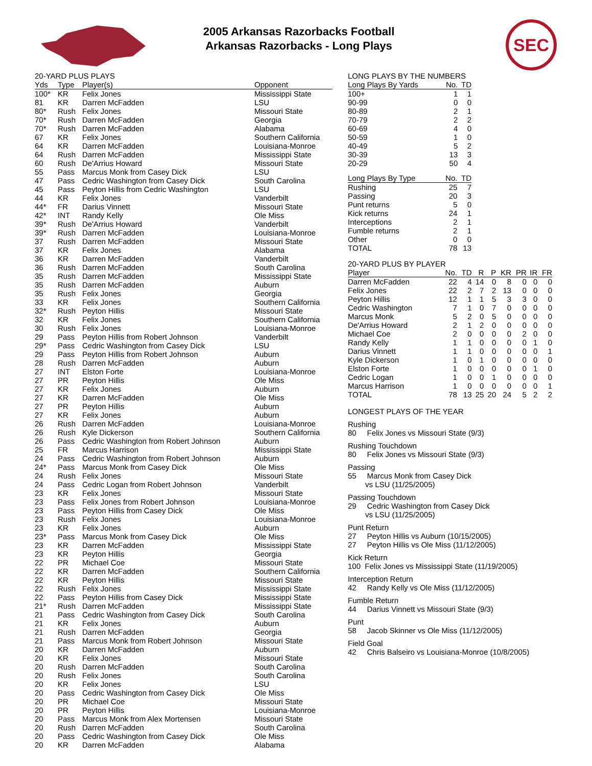2005 Arkansas Razorbacks Football
Arkansas Razorbacks - Long Plays
SEC
20-YARD PLUS PLAYS
| Yds | Type | Player(s) | Opponent |
| --- | --- | --- | --- |
| 100* | KR | Felix Jones | Mississippi State |
| 81 | KR | Darren McFadden | LSU |
| 80* | Rush | Felix Jones | Missouri State |
| 70* | Rush | Darren McFadden | Georgia |
| 70* | Rush | Darren McFadden | Alabama |
| 67 | KR | Felix Jones | Southern California |
| 64 | KR | Darren McFadden | Louisiana-Monroe |
| 64 | Rush | Darren McFadden | Mississippi State |
| 60 | Rush | De'Arrius Howard | Missouri State |
| 55 | Pass | Marcus Monk from Casey Dick | LSU |
| 47 | Pass | Cedric Washington from Casey Dick | South Carolina |
| 45 | Pass | Peyton Hillis from Cedric Washington | LSU |
| 44 | KR | Felix Jones | Vanderbilt |
| 44* | FR | Darius Vinnett | Missouri State |
| 42* | INT | Randy Kelly | Ole Miss |
| 39* | Rush | De'Arrius Howard | Vanderbilt |
| 39* | Rush | Darren McFadden | Louisiana-Monroe |
| 37 | Rush | Darren McFadden | Missouri State |
| 37 | KR | Felix Jones | Alabama |
| 36 | KR | Darren McFadden | Vanderbilt |
| 36 | Rush | Darren McFadden | South Carolina |
| 35 | Rush | Darren McFadden | Mississippi State |
| 35 | Rush | Darren McFadden | Auburn |
| 35 | Rush | Felix Jones | Georgia |
| 33 | KR | Felix Jones | Southern California |
| 32* | Rush | Peyton Hillis | Missouri State |
| 32 | KR | Felix Jones | Southern California |
| 30 | Rush | Felix Jones | Louisiana-Monroe |
| 29 | Pass | Peyton Hillis from Robert Johnson | Vanderbilt |
| 29* | Pass | Cedric Washington from Casey Dick | LSU |
| 29 | Pass | Peyton Hillis from Robert Johnson | Auburn |
| 28 | Rush | Darren McFadden | Auburn |
| 27 | INT | Elston Forte | Louisiana-Monroe |
| 27 | PR | Peyton Hillis | Ole Miss |
| 27 | KR | Felix Jones | Auburn |
| 27 | KR | Darren McFadden | Ole Miss |
| 27 | PR | Peyton Hillis | Auburn |
| 27 | KR | Felix Jones | Auburn |
| 26 | Rush | Darren McFadden | Louisiana-Monroe |
| 26 | Rush | Kyle Dickerson | Southern California |
| 26 | Pass | Cedric Washington from Robert Johnson | Auburn |
| 25 | FR | Marcus Harrison | Mississippi State |
| 24 | Pass | Cedric Washington from Robert Johnson | Auburn |
| 24* | Pass | Marcus Monk from Casey Dick | Ole Miss |
| 24 | Rush | Felix Jones | Missouri State |
| 24 | Pass | Cedric Logan from Robert Johnson | Vanderbilt |
| 23 | KR | Felix Jones | Missouri State |
| 23 | Pass | Felix Jones from Robert Johnson | Louisiana-Monroe |
| 23 | Pass | Peyton Hillis from Casey Dick | Ole Miss |
| 23 | Rush | Felix Jones | Louisiana-Monroe |
| 23 | KR | Felix Jones | Auburn |
| 23* | Pass | Marcus Monk from Casey Dick | Ole Miss |
| 23 | KR | Darren McFadden | Mississippi State |
| 23 | KR | Peyton Hillis | Georgia |
| 22 | PR | Michael Coe | Missouri State |
| 22 | KR | Darren McFadden | Southern California |
| 22 | KR | Peyton Hillis | Missouri State |
| 22 | Rush | Felix Jones | Mississippi State |
| 22 | Pass | Peyton Hillis from Casey Dick | Mississippi State |
| 21* | Rush | Darren McFadden | Mississippi State |
| 21 | Pass | Cedric Washington from Casey Dick | South Carolina |
| 21 | KR | Felix Jones | Auburn |
| 21 | Rush | Darren McFadden | Georgia |
| 21 | Pass | Marcus Monk from Robert Johnson | Missouri State |
| 20 | KR | Darren McFadden | Auburn |
| 20 | KR | Felix Jones | Missouri State |
| 20 | Rush | Darren McFadden | South Carolina |
| 20 | Rush | Felix Jones | South Carolina |
| 20 | KR | Felix Jones | LSU |
| 20 | Pass | Cedric Washington from Casey Dick | Ole Miss |
| 20 | PR | Michael Coe | Missouri State |
| 20 | PR | Peyton Hillis | Louisiana-Monroe |
| 20 | Pass | Marcus Monk from Alex Mortensen | Missouri State |
| 20 | Rush | Darren McFadden | South Carolina |
| 20 | Pass | Cedric Washington from Casey Dick | Ole Miss |
| 20 | KR | Darren McFadden | Alabama |
LONG PLAYS BY THE NUMBERS
| Long Plays By Yards | No. | TD |
| --- | --- | --- |
| 100+ | 1 | 1 |
| 90-99 | 0 | 0 |
| 80-89 | 2 | 1 |
| 70-79 | 2 | 2 |
| 60-69 | 4 | 0 |
| 50-59 | 1 | 0 |
| 40-49 | 5 | 2 |
| 30-39 | 13 | 3 |
| 20-29 | 50 | 4 |
| Long Plays By Type | No. | TD |
| --- | --- | --- |
| Rushing | 25 | 7 |
| Passing | 20 | 3 |
| Punt returns | 5 | 0 |
| Kick returns | 24 | 1 |
| Interceptions | 2 | 1 |
| Fumble returns | 2 | 1 |
| Other | 0 | 0 |
| TOTAL | 78 | 13 |
20-YARD PLUS BY PLAYER
| Player | No. | TD | R | P | KR | PR | IR | FR |
| --- | --- | --- | --- | --- | --- | --- | --- | --- |
| Darren McFadden | 22 | 4 | 14 | 0 | 8 | 0 | 0 | 0 |
| Felix Jones | 22 | 2 | 7 | 2 | 13 | 0 | 0 | 0 |
| Peyton Hillis | 12 | 1 | 1 | 5 | 3 | 3 | 0 | 0 |
| Cedric Washington | 7 | 1 | 0 | 7 | 0 | 0 | 0 | 0 |
| Marcus Monk | 5 | 2 | 0 | 5 | 0 | 0 | 0 | 0 |
| De'Arrius Howard | 2 | 1 | 2 | 0 | 0 | 0 | 0 | 0 |
| Michael Coe | 2 | 0 | 0 | 0 | 0 | 2 | 0 | 0 |
| Randy Kelly | 1 | 1 | 0 | 0 | 0 | 0 | 1 | 0 |
| Darius Vinnett | 1 | 1 | 0 | 0 | 0 | 0 | 0 | 1 |
| Kyle Dickerson | 1 | 0 | 1 | 0 | 0 | 0 | 0 | 0 |
| Elston Forte | 1 | 0 | 0 | 0 | 0 | 0 | 1 | 0 |
| Cedric Logan | 1 | 0 | 0 | 1 | 0 | 0 | 0 | 0 |
| Marcus Harrison | 1 | 0 | 0 | 0 | 0 | 0 | 0 | 1 |
| TOTAL | 78 | 13 | 25 | 20 | 24 | 5 | 2 | 2 |
LONGEST PLAYS OF THE YEAR
Rushing
80 Felix Jones vs Missouri State (9/3)
Rushing Touchdown
80 Felix Jones vs Missouri State (9/3)
Passing
55 Marcus Monk from Casey Dick
vs LSU (11/25/2005)
Passing Touchdown
29 Cedric Washington from Casey Dick
vs LSU (11/25/2005)
Punt Return
27 Peyton Hillis vs Auburn (10/15/2005)
27 Peyton Hillis vs Ole Miss (11/12/2005)
Kick Return
100 Felix Jones vs Mississippi State (11/19/2005)
Interception Return
42 Randy Kelly vs Ole Miss (11/12/2005)
Fumble Return
44 Darius Vinnett vs Missouri State (9/3)
Punt
58 Jacob Skinner vs Ole Miss (11/12/2005)
Field Goal
42 Chris Balseiro vs Louisiana-Monroe (10/8/2005)